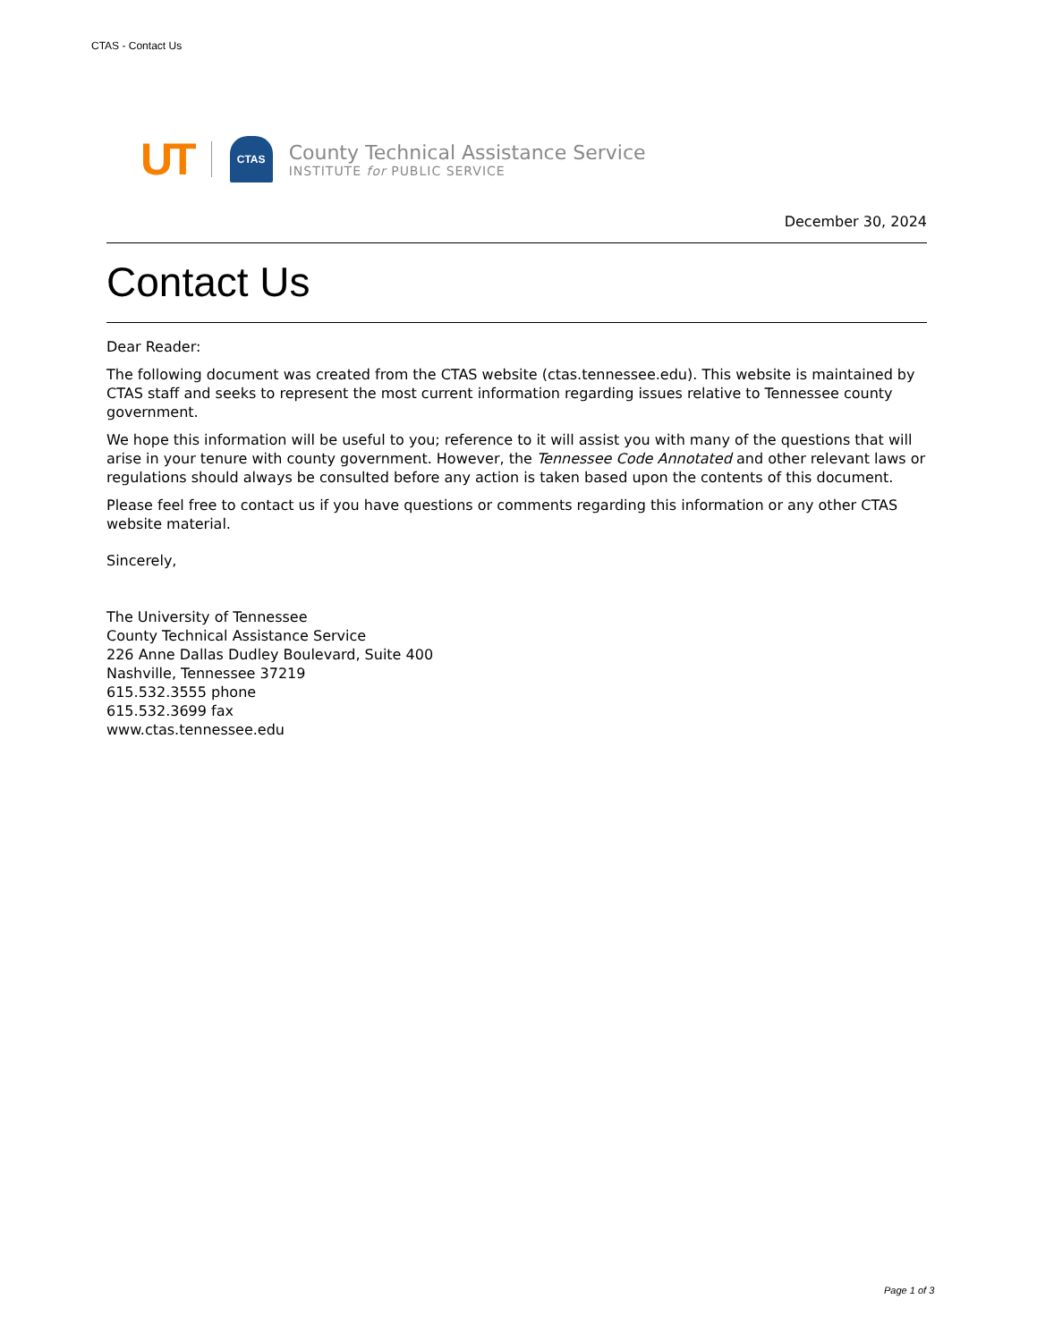CTAS - Contact Us
UT
CTAS
County Technical Assistance Service
INSTITUTE for PUBLIC SERVICE
December 30, 2024
Contact Us
Dear Reader:
The following document was created from the CTAS website (ctas.tennessee.edu). This website is maintained by CTAS staff and seeks to represent the most current information regarding issues relative to Tennessee county government.
We hope this information will be useful to you; reference to it will assist you with many of the questions that will arise in your tenure with county government. However, the Tennessee Code Annotated and other relevant laws or regulations should always be consulted before any action is taken based upon the contents of this document.
Please feel free to contact us if you have questions or comments regarding this information or any other CTAS website material.
Sincerely,
The University of Tennessee
County Technical Assistance Service
226 Anne Dallas Dudley Boulevard, Suite 400
Nashville, Tennessee 37219
615.532.3555 phone
615.532.3699 fax
www.ctas.tennessee.edu
Page 1 of 3